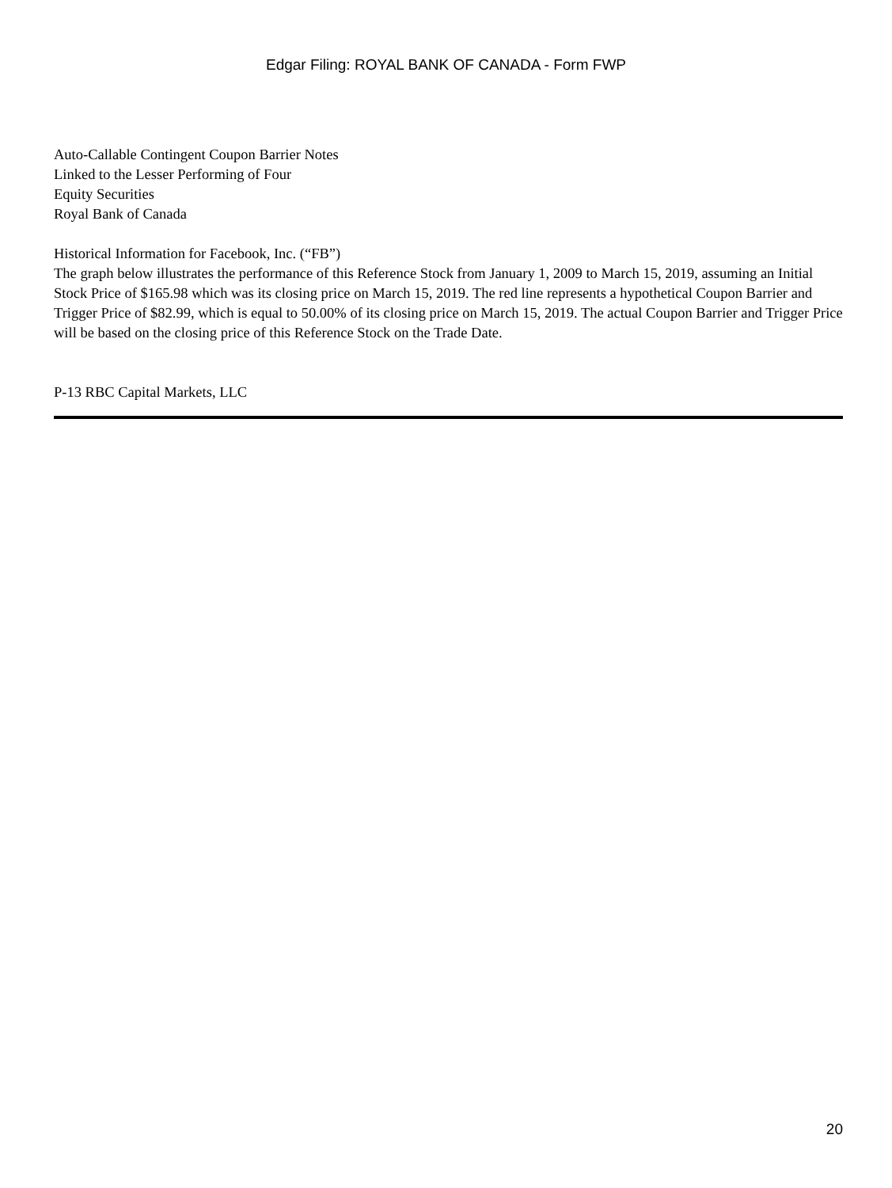Edgar Filing: ROYAL BANK OF CANADA - Form FWP
Auto-Callable Contingent Coupon Barrier Notes
Linked to the Lesser Performing of Four
Equity Securities
Royal Bank of Canada
Historical Information for Facebook, Inc. (“FB”)
The graph below illustrates the performance of this Reference Stock from January 1, 2009 to March 15, 2019, assuming an Initial Stock Price of $165.98 which was its closing price on March 15, 2019. The red line represents a hypothetical Coupon Barrier and Trigger Price of $82.99, which is equal to 50.00% of its closing price on March 15, 2019. The actual Coupon Barrier and Trigger Price will be based on the closing price of this Reference Stock on the Trade Date.
P-13 RBC Capital Markets, LLC
20